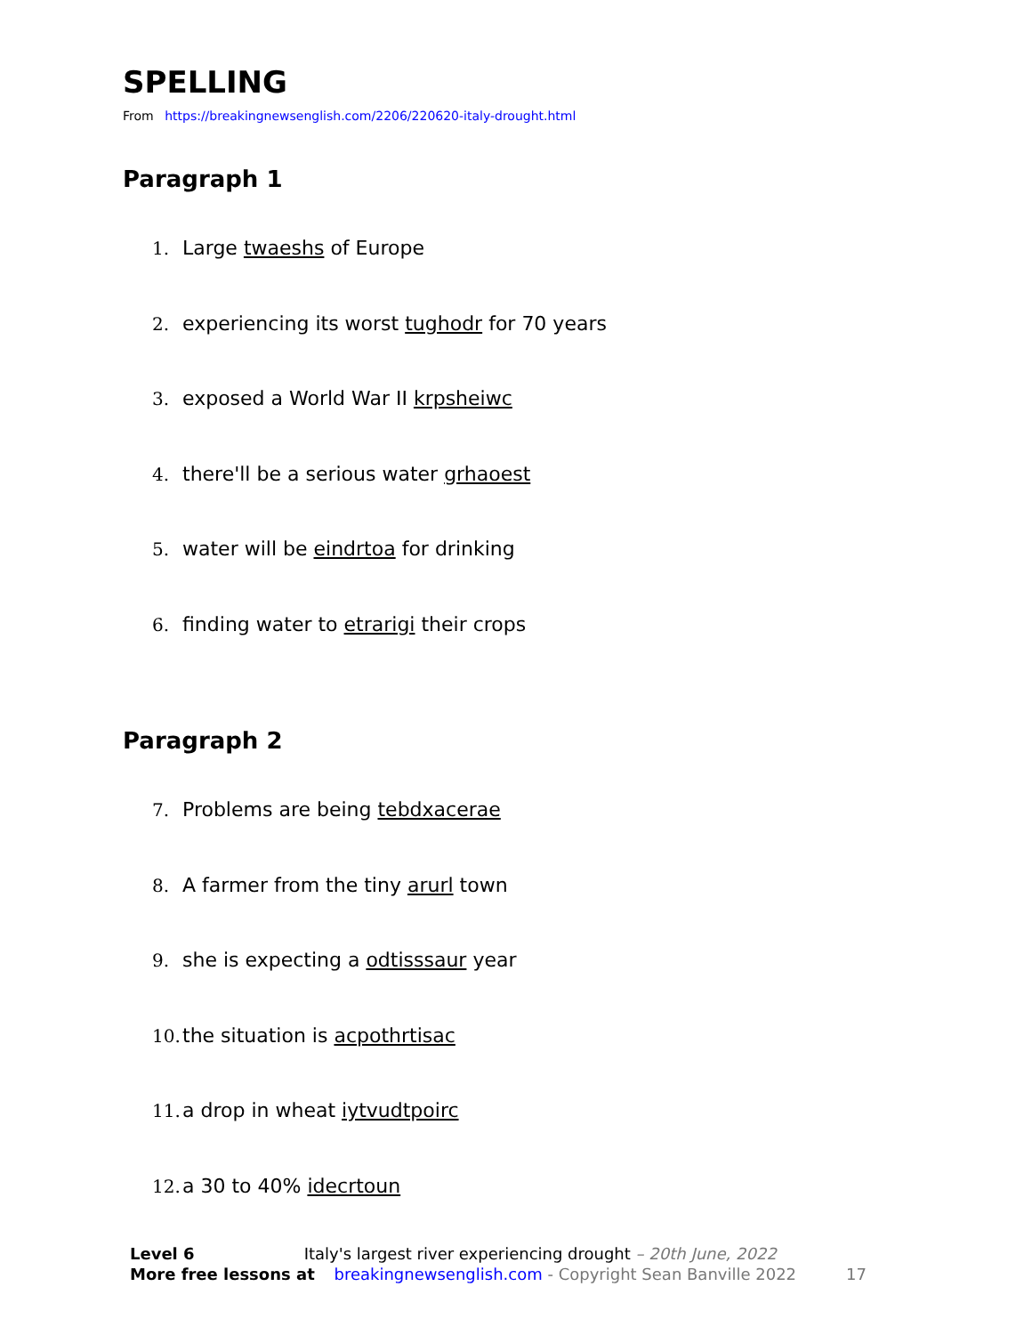SPELLING
From https://breakingnewsenglish.com/2206/220620-italy-drought.html
Paragraph 1
1. Large twaeshs of Europe
2. experiencing its worst tughodr for 70 years
3. exposed a World War II krpsheiwc
4. there'll be a serious water grhaoest
5. water will be eindrtoa for drinking
6. finding water to etrarigi their crops
Paragraph 2
7. Problems are being tebdxacerae
8. A farmer from the tiny arurl town
9. she is expecting a odtisssaur year
10. the situation is acpothrtisac
11. a drop in wheat iytvudtpoirc
12. a 30 to 40% idecrtoun
Level 6 Italy's largest river experiencing drought – 20th June, 2022
More free lessons at breakingnewsenglish.com - Copyright Sean Banville 2022 17